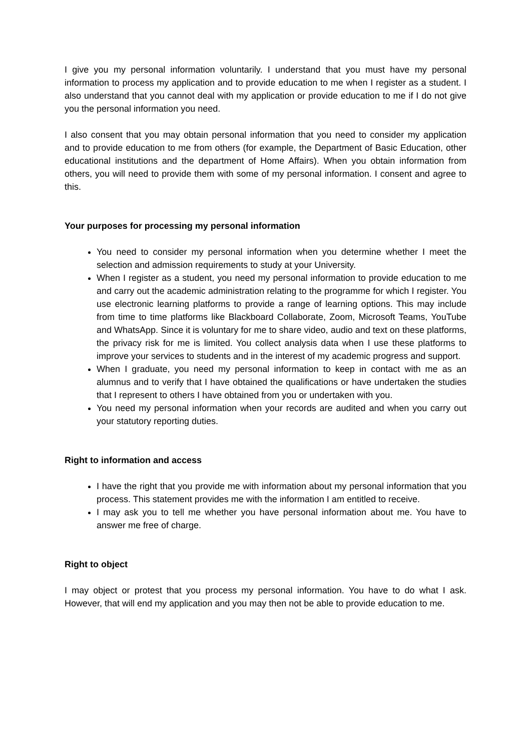I give you my personal information voluntarily. I understand that you must have my personal information to process my application and to provide education to me when I register as a student. I also understand that you cannot deal with my application or provide education to me if I do not give you the personal information you need.
I also consent that you may obtain personal information that you need to consider my application and to provide education to me from others (for example, the Department of Basic Education, other educational institutions and the department of Home Affairs). When you obtain information from others, you will need to provide them with some of my personal information. I consent and agree to this.
Your purposes for processing my personal information
You need to consider my personal information when you determine whether I meet the selection and admission requirements to study at your University.
When I register as a student, you need my personal information to provide education to me and carry out the academic administration relating to the programme for which I register. You use electronic learning platforms to provide a range of learning options. This may include from time to time platforms like Blackboard Collaborate, Zoom, Microsoft Teams, YouTube and WhatsApp. Since it is voluntary for me to share video, audio and text on these platforms, the privacy risk for me is limited. You collect analysis data when I use these platforms to improve your services to students and in the interest of my academic progress and support.
When I graduate, you need my personal information to keep in contact with me as an alumnus and to verify that I have obtained the qualifications or have undertaken the studies that I represent to others I have obtained from you or undertaken with you.
You need my personal information when your records are audited and when you carry out your statutory reporting duties.
Right to information and access
I have the right that you provide me with information about my personal information that you process. This statement provides me with the information I am entitled to receive.
I may ask you to tell me whether you have personal information about me. You have to answer me free of charge.
Right to object
I may object or protest that you process my personal information. You have to do what I ask. However, that will end my application and you may then not be able to provide education to me.